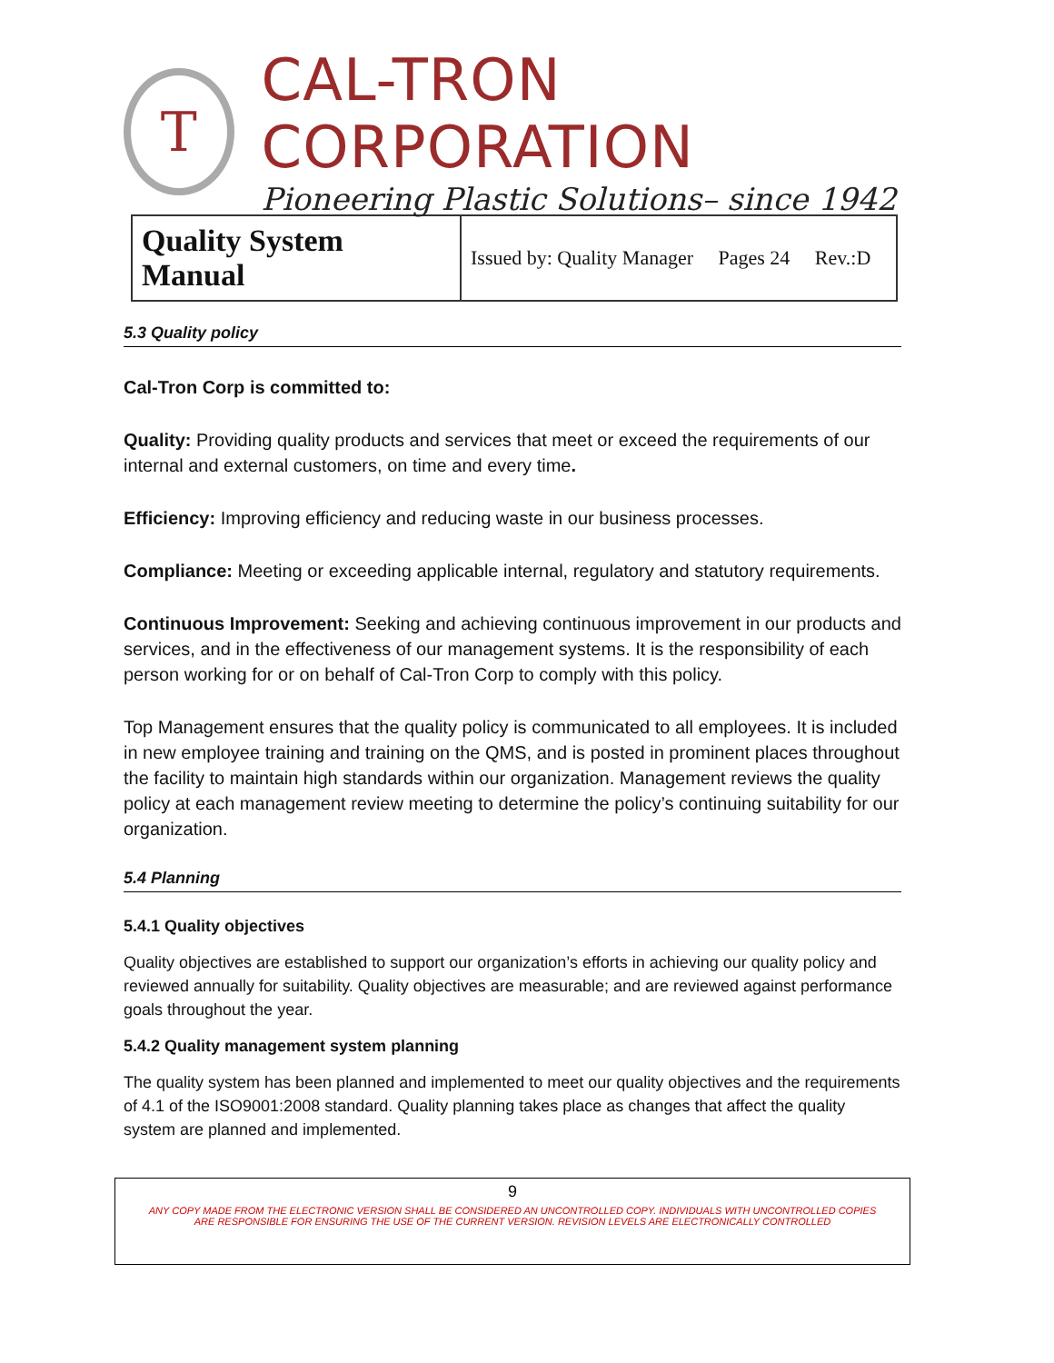T
CAL-TRON CORPORATION
Pioneering Plastic Solutions– since 1942
| Quality System Manual | Issued by: Quality Manager Pages 24 Rev.:D |
5.3 Quality policy
Cal-Tron Corp is committed to:
Quality: Providing quality products and services that meet or exceed the requirements of our internal and external customers, on time and every time.
Efficiency: Improving efficiency and reducing waste in our business processes.
Compliance: Meeting or exceeding applicable internal, regulatory and statutory requirements.
Continuous Improvement: Seeking and achieving continuous improvement in our products and services, and in the effectiveness of our management systems. It is the responsibility of each person working for or on behalf of Cal-Tron Corp to comply with this policy.
Top Management ensures that the quality policy is communicated to all employees. It is included in new employee training and training on the QMS, and is posted in prominent places throughout the facility to maintain high standards within our organization. Management reviews the quality policy at each management review meeting to determine the policy’s continuing suitability for our organization.
5.4 Planning
5.4.1 Quality objectives
Quality objectives are established to support our organization’s efforts in achieving our quality policy and reviewed annually for suitability. Quality objectives are measurable; and are reviewed against performance goals throughout the year.
5.4.2 Quality management system planning
The quality system has been planned and implemented to meet our quality objectives and the requirements of 4.1 of the ISO9001:2008 standard. Quality planning takes place as changes that affect the quality system are planned and implemented.
9
ANY COPY MADE FROM THE ELECTRONIC VERSION SHALL BE CONSIDERED AN UNCONTROLLED COPY. INDIVIDUALS WITH UNCONTROLLED COPIES
ARE RESPONSIBLE FOR ENSURING THE USE OF THE CURRENT VERSION. REVISION LEVELS ARE ELECTRONICALLY CONTROLLED